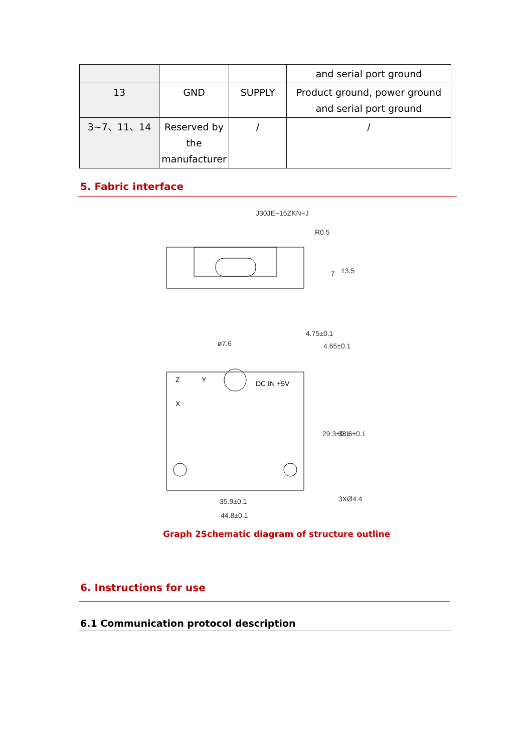| | | | and serial port ground |
| 13 | GND | SUPPLY | Product ground, power ground and serial port ground |
| 3~7、11、14 | Reserved by the manufacturer | / | / |
5. Fabric interface
J30JE−15ZKN−J
R0.5
ø7.6
DC IN +5V
Z
Y
X
35.9±0.1
44.8±0.1
3XØ4.4
13.5
7
4.75±0.1
4.65±0.1
29.3±0.1
38.6±0.1
Graph 2Schematic diagram of structure outline
6. Instructions for use
6.1 Communication protocol description